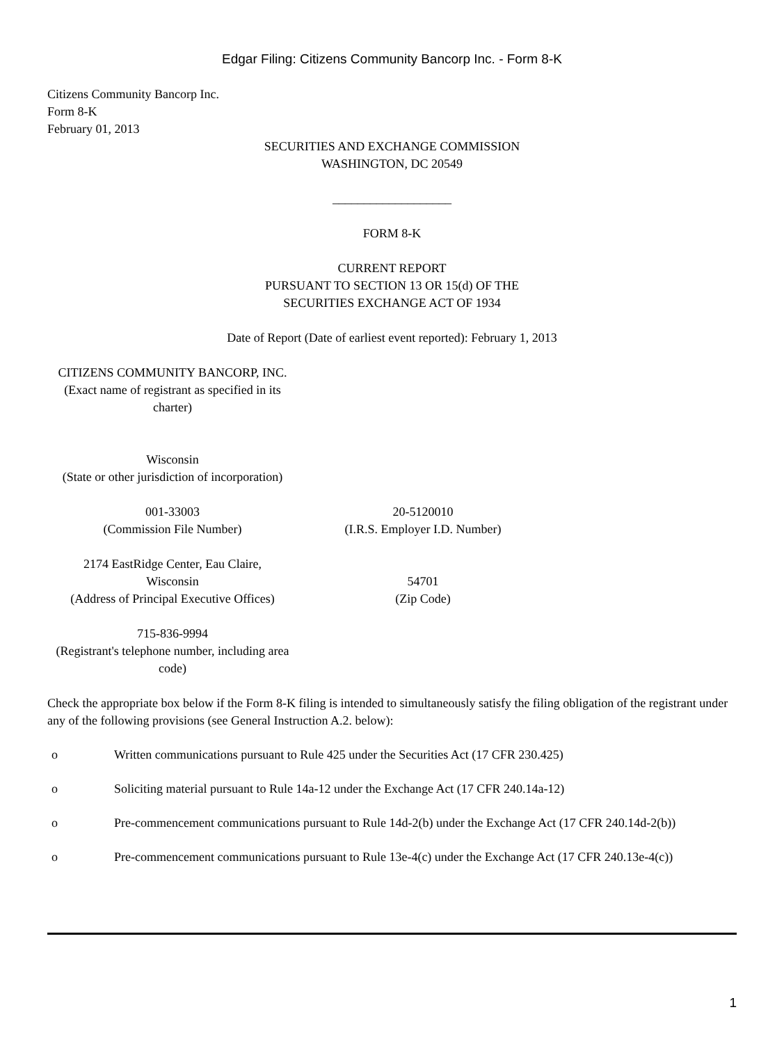Edgar Filing: Citizens Community Bancorp Inc. - Form 8-K
Citizens Community Bancorp Inc.
Form 8-K
February 01, 2013
SECURITIES AND EXCHANGE COMMISSION
WASHINGTON, DC 20549
___________________
FORM 8-K
CURRENT REPORT
PURSUANT TO SECTION 13 OR 15(d) OF THE
SECURITIES EXCHANGE ACT OF 1934
Date of Report (Date of earliest event reported): February 1, 2013
| CITIZENS COMMUNITY BANCORP, INC. (Exact name of registrant as specified in its charter) Wisconsin (State or other jurisdiction of incorporation) | |
| 001-33003 (Commission File Number) | 20-5120010 (I.R.S. Employer I.D. Number) |
| 2174 EastRidge Center, Eau Claire, Wisconsin (Address of Principal Executive Offices) | 54701 (Zip Code) |
| 715-836-9994 (Registrant's telephone number, including area code) | |
Check the appropriate box below if the Form 8-K filing is intended to simultaneously satisfy the filing obligation of the registrant under any of the following provisions (see General Instruction A.2. below):
| o | Written communications pursuant to Rule 425 under the Securities Act (17 CFR 230.425) |
| o | Soliciting material pursuant to Rule 14a-12 under the Exchange Act (17 CFR 240.14a-12) |
| o | Pre-commencement communications pursuant to Rule 14d-2(b) under the Exchange Act (17 CFR 240.14d-2(b)) |
| o | Pre-commencement communications pursuant to Rule 13e-4(c) under the Exchange Act (17 CFR 240.13e-4(c)) |
1